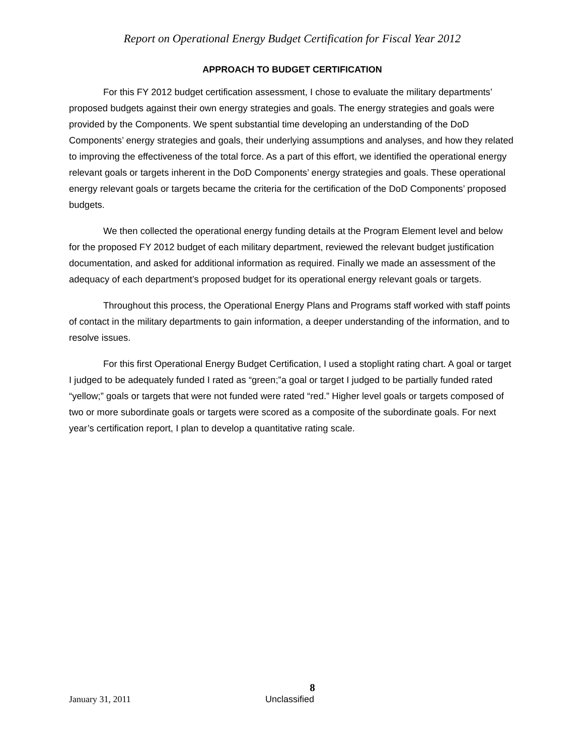Report on Operational Energy Budget Certification for Fiscal Year 2012
APPROACH TO BUDGET CERTIFICATION
For this FY 2012 budget certification assessment, I chose to evaluate the military departments’ proposed budgets against their own energy strategies and goals. The energy strategies and goals were provided by the Components. We spent substantial time developing an understanding of the DoD Components’ energy strategies and goals, their underlying assumptions and analyses, and how they related to improving the effectiveness of the total force. As a part of this effort, we identified the operational energy relevant goals or targets inherent in the DoD Components’ energy strategies and goals. These operational energy relevant goals or targets became the criteria for the certification of the DoD Components’ proposed budgets.
We then collected the operational energy funding details at the Program Element level and below for the proposed FY 2012 budget of each military department, reviewed the relevant budget justification documentation, and asked for additional information as required. Finally we made an assessment of the adequacy of each department’s proposed budget for its operational energy relevant goals or targets.
Throughout this process, the Operational Energy Plans and Programs staff worked with staff points of contact in the military departments to gain information, a deeper understanding of the information, and to resolve issues.
For this first Operational Energy Budget Certification, I used a stoplight rating chart. A goal or target I judged to be adequately funded I rated as “green;”a goal or target I judged to be partially funded rated “yellow;” goals or targets that were not funded were rated “red.” Higher level goals or targets composed of two or more subordinate goals or targets were scored as a composite of the subordinate goals. For next year’s certification report, I plan to develop a quantitative rating scale.
8
January 31, 2011 Unclassified